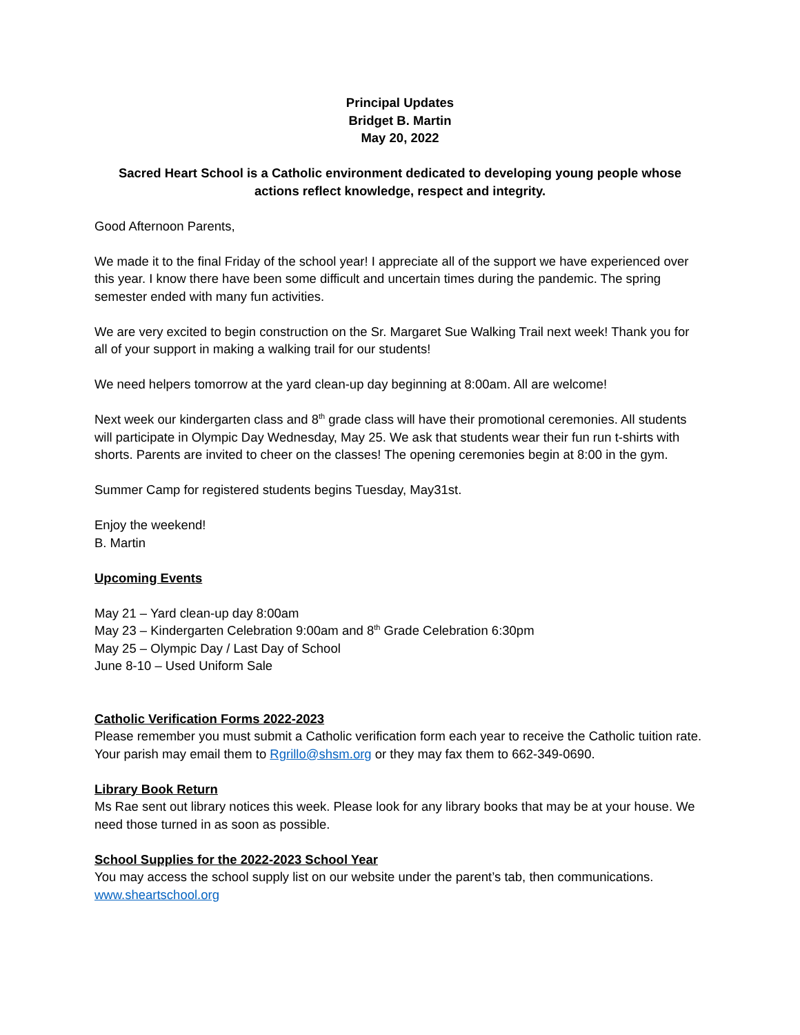Principal Updates
Bridget B. Martin
May 20, 2022
Sacred Heart School is a Catholic environment dedicated to developing young people whose actions reflect knowledge, respect and integrity.
Good Afternoon Parents,
We made it to the final Friday of the school year! I appreciate all of the support we have experienced over this year. I know there have been some difficult and uncertain times during the pandemic. The spring semester ended with many fun activities.
We are very excited to begin construction on the Sr. Margaret Sue Walking Trail next week! Thank you for all of your support in making a walking trail for our students!
We need helpers tomorrow at the yard clean-up day beginning at 8:00am. All are welcome!
Next week our kindergarten class and 8<sup>th</sup> grade class will have their promotional ceremonies. All students will participate in Olympic Day Wednesday, May 25. We ask that students wear their fun run t-shirts with shorts. Parents are invited to cheer on the classes! The opening ceremonies begin at 8:00 in the gym.
Summer Camp for registered students begins Tuesday, May31st.
Enjoy the weekend!
B. Martin
Upcoming Events
May 21 – Yard clean-up day 8:00am
May 23 – Kindergarten Celebration 9:00am and 8<sup>th</sup> Grade Celebration 6:30pm
May 25 – Olympic Day / Last Day of School
June 8-10 – Used Uniform Sale
Catholic Verification Forms 2022-2023
Please remember you must submit a Catholic verification form each year to receive the Catholic tuition rate. Your parish may email them to Rgrillo@shsm.org or they may fax them to 662-349-0690.
Library Book Return
Ms Rae sent out library notices this week. Please look for any library books that may be at your house. We need those turned in as soon as possible.
School Supplies for the 2022-2023 School Year
You may access the school supply list on our website under the parent’s tab, then communications.
www.sheartschool.org